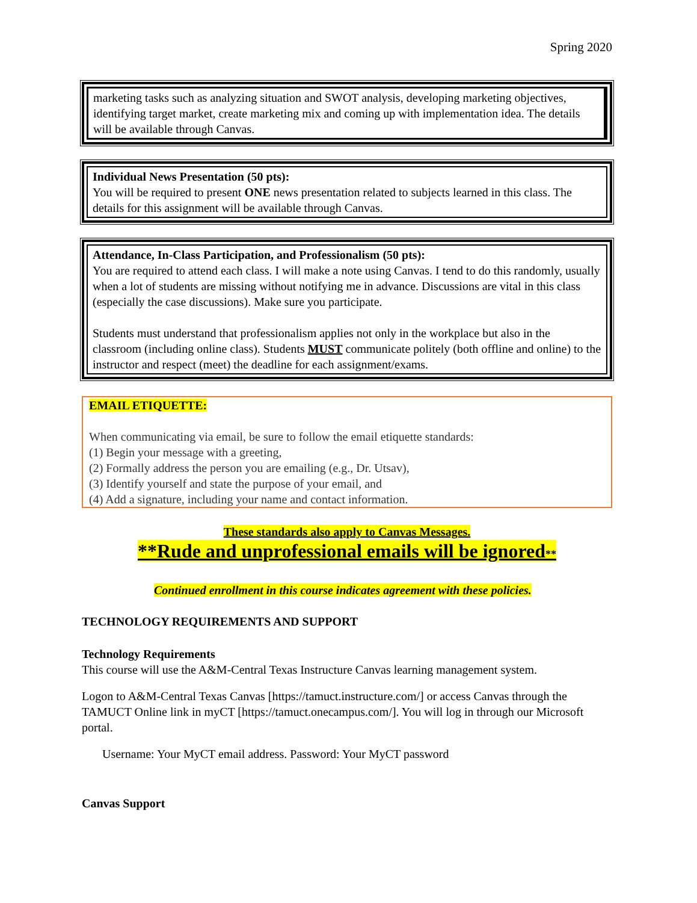Spring 2020
marketing tasks such as analyzing situation and SWOT analysis, developing marketing objectives, identifying target market, create marketing mix and coming up with implementation idea. The details will be available through Canvas.
Individual News Presentation (50 pts):
You will be required to present ONE news presentation related to subjects learned in this class. The details for this assignment will be available through Canvas.
Attendance, In-Class Participation, and Professionalism (50 pts):
You are required to attend each class. I will make a note using Canvas. I tend to do this randomly, usually when a lot of students are missing without notifying me in advance. Discussions are vital in this class (especially the case discussions). Make sure you participate.
Students must understand that professionalism applies not only in the workplace but also in the classroom (including online class). Students MUST communicate politely (both offline and online) to the instructor and respect (meet) the deadline for each assignment/exams.
EMAIL ETIQUETTE:
When communicating via email, be sure to follow the email etiquette standards:
(1) Begin your message with a greeting,
(2) Formally address the person you are emailing (e.g., Dr. Utsav),
(3) Identify yourself and state the purpose of your email, and
(4) Add a signature, including your name and contact information.
These standards also apply to Canvas Messages.
**Rude and unprofessional emails will be ignored**
Continued enrollment in this course indicates agreement with these policies.
TECHNOLOGY REQUIREMENTS AND SUPPORT
Technology Requirements
This course will use the A&M-Central Texas Instructure Canvas learning management system.
Logon to A&M-Central Texas Canvas [https://tamuct.instructure.com/] or access Canvas through the TAMUCT Online link in myCT [https://tamuct.onecampus.com/]. You will log in through our Microsoft portal.
Username: Your MyCT email address. Password: Your MyCT password
Canvas Support